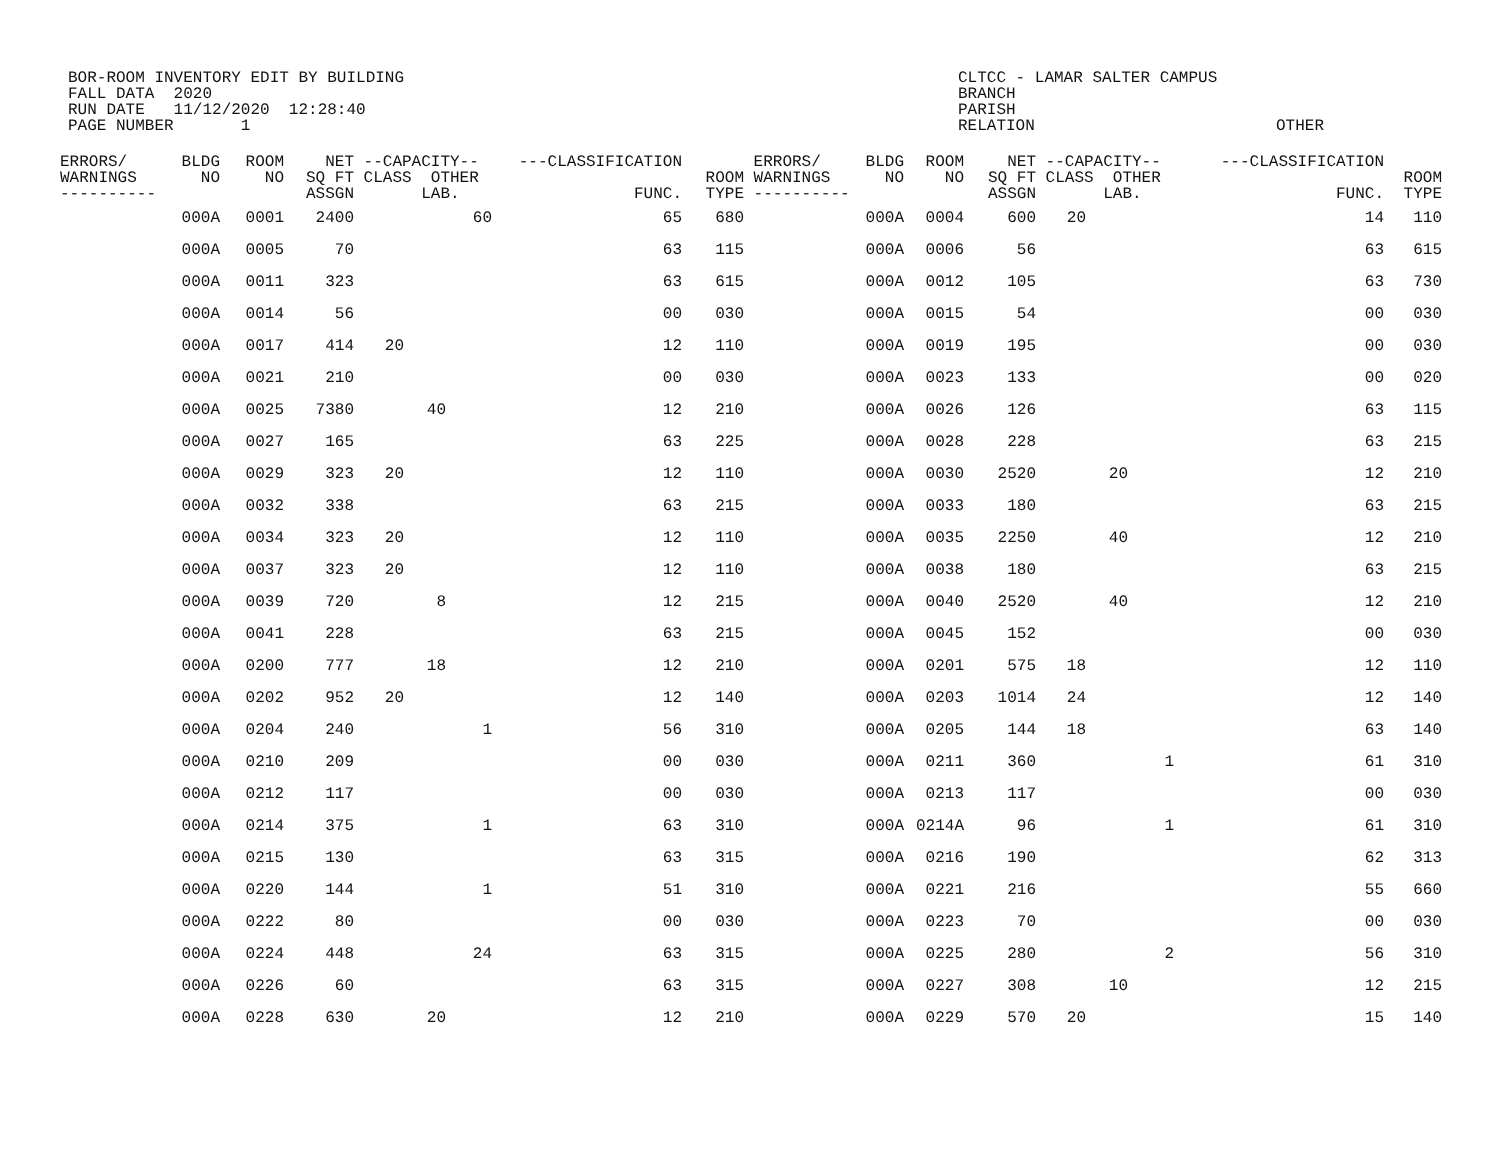BOR-ROOM INVENTORY EDIT BY BUILDING FALL DATA 2020 RUN DATE 11/12/2020 12:28:40 PAGE NUMBER 1
CLTCC - LAMAR SALTER CAMPUS BRANCH PARISH RELATION
OTHER
| ERRORS/ WARNINGS ---------- | BLDG NO | ROOM NO | NET SQ FT ASSGN | --CAPACITY-- CLASS OTHER LAB. | | | ---CLASSIFICATION FUNC. | ROOM TYPE | ERRORS/ WARNINGS ---------- | BLDG NO | ROOM NO | NET SQ FT ASSGN | --CAPACITY-- CLASS OTHER LAB. | | | ---CLASSIFICATION FUNC. | ROOM TYPE |
| --- | --- | --- | --- | --- | --- | --- | --- | --- | --- | --- | --- | --- | --- | --- | --- | --- | --- |
| | 000A | 0001 | 2400 | | | 60 | 65 | 680 | | 000A | 0004 | 600 | 20 | | | 14 | 110 |
| | 000A | 0005 | 70 | | | | 63 | 115 | | 000A | 0006 | 56 | | | | 63 | 615 |
| | 000A | 0011 | 323 | | | | 63 | 615 | | 000A | 0012 | 105 | | | | 63 | 730 |
| | 000A | 0014 | 56 | | | | 00 | 030 | | 000A | 0015 | 54 | | | | 00 | 030 |
| | 000A | 0017 | 414 | 20 | | | 12 | 110 | | 000A | 0019 | 195 | | | | 00 | 030 |
| | 000A | 0021 | 210 | | | | 00 | 030 | | 000A | 0023 | 133 | | | | 00 | 020 |
| | 000A | 0025 | 7380 | | 40 | | 12 | 210 | | 000A | 0026 | 126 | | | | 63 | 115 |
| | 000A | 0027 | 165 | | | | 63 | 225 | | 000A | 0028 | 228 | | | | 63 | 215 |
| | 000A | 0029 | 323 | 20 | | | 12 | 110 | | 000A | 0030 | 2520 | | 20 | | 12 | 210 |
| | 000A | 0032 | 338 | | | | 63 | 215 | | 000A | 0033 | 180 | | | | 63 | 215 |
| | 000A | 0034 | 323 | 20 | | | 12 | 110 | | 000A | 0035 | 2250 | | 40 | | 12 | 210 |
| | 000A | 0037 | 323 | 20 | | | 12 | 110 | | 000A | 0038 | 180 | | | | 63 | 215 |
| | 000A | 0039 | 720 | | 8 | | 12 | 215 | | 000A | 0040 | 2520 | | 40 | | 12 | 210 |
| | 000A | 0041 | 228 | | | | 63 | 215 | | 000A | 0045 | 152 | | | | 00 | 030 |
| | 000A | 0200 | 777 | | 18 | | 12 | 210 | | 000A | 0201 | 575 | 18 | | | 12 | 110 |
| | 000A | 0202 | 952 | 20 | | | 12 | 140 | | 000A | 0203 | 1014 | 24 | | | 12 | 140 |
| | 000A | 0204 | 240 | | | 1 | 56 | 310 | | 000A | 0205 | 144 | 18 | | | 63 | 140 |
| | 000A | 0210 | 209 | | | | 00 | 030 | | 000A | 0211 | 360 | | | 1 | 61 | 310 |
| | 000A | 0212 | 117 | | | | 00 | 030 | | 000A | 0213 | 117 | | | | 00 | 030 |
| | 000A | 0214 | 375 | | | 1 | 63 | 310 | | 000A | 0214A | 96 | | | 1 | 61 | 310 |
| | 000A | 0215 | 130 | | | | 63 | 315 | | 000A | 0216 | 190 | | | | 62 | 313 |
| | 000A | 0220 | 144 | | | 1 | 51 | 310 | | 000A | 0221 | 216 | | | | 55 | 660 |
| | 000A | 0222 | 80 | | | | 00 | 030 | | 000A | 0223 | 70 | | | | 00 | 030 |
| | 000A | 0224 | 448 | | | 24 | 63 | 315 | | 000A | 0225 | 280 | | | 2 | 56 | 310 |
| | 000A | 0226 | 60 | | | | 63 | 315 | | 000A | 0227 | 308 | | 10 | | 12 | 215 |
| | 000A | 0228 | 630 | | 20 | | 12 | 210 | | 000A | 0229 | 570 | 20 | | | 15 | 140 |